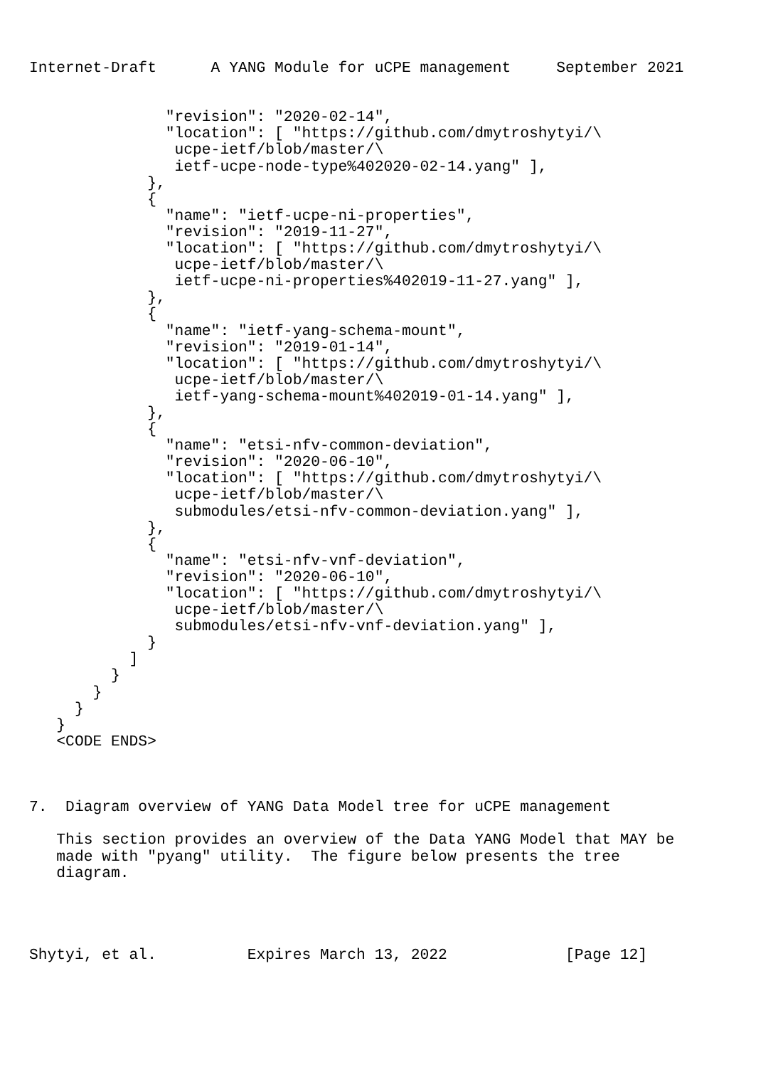Internet-Draft      A YANG Module for uCPE management     September 2021


               "revision": "2020-02-14",
               "location": [ "https://github.com/dmytroshytyi/\
                ucpe-ietf/blob/master/\
                ietf-ucpe-node-type%402020-02-14.yang" ],
             },
             {
               "name": "ietf-ucpe-ni-properties",
               "revision": "2019-11-27",
               "location": [ "https://github.com/dmytroshytyi/\
                ucpe-ietf/blob/master/\
                ietf-ucpe-ni-properties%402019-11-27.yang" ],
             },
             {
               "name": "ietf-yang-schema-mount",
               "revision": "2019-01-14",
               "location": [ "https://github.com/dmytroshytyi/\
                ucpe-ietf/blob/master/\
                ietf-yang-schema-mount%402019-01-14.yang" ],
             },
             {
               "name": "etsi-nfv-common-deviation",
               "revision": "2020-06-10",
               "location": [ "https://github.com/dmytroshytyi/\
                ucpe-ietf/blob/master/\
                submodules/etsi-nfv-common-deviation.yang" ],
             },
             {
               "name": "etsi-nfv-vnf-deviation",
               "revision": "2020-06-10",
               "location": [ "https://github.com/dmytroshytyi/\
                ucpe-ietf/blob/master/\
                submodules/etsi-nfv-vnf-deviation.yang" ],
             }
           ]
         }
       }
     }
   }
   <CODE ENDS>



7.  Diagram overview of YANG Data Model tree for uCPE management

   This section provides an overview of the Data YANG Model that MAY be
   made with "pyang" utility.  The figure below presents the tree
   diagram.




Shytyi, et al.          Expires March 13, 2022             [Page 12]